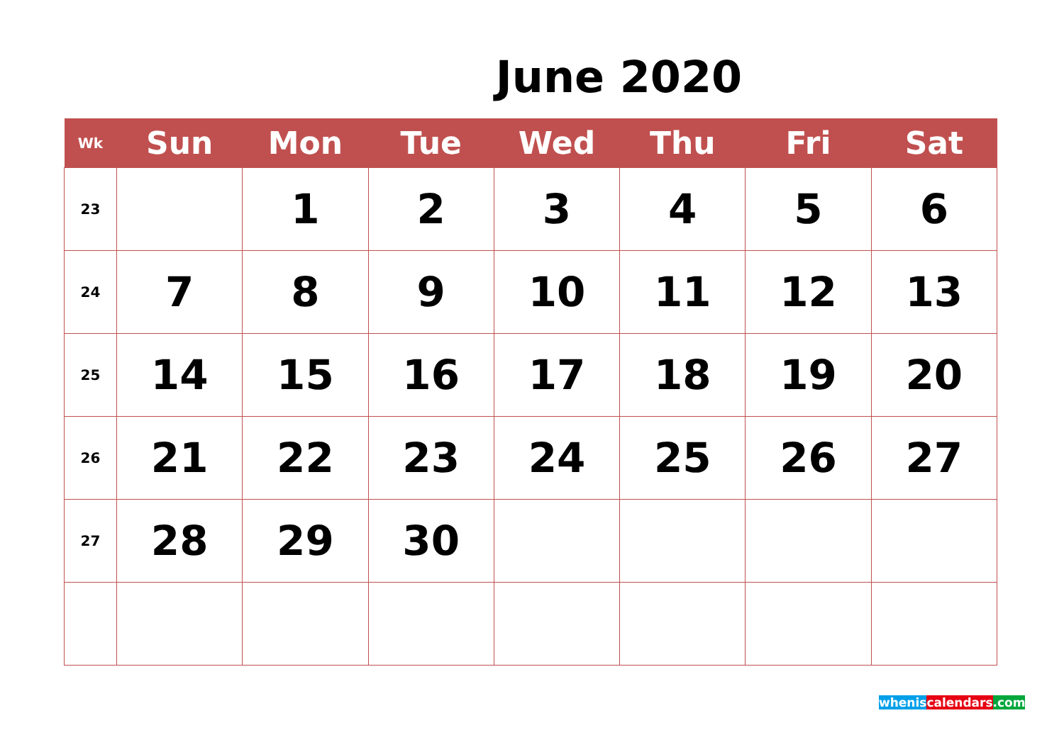June 2020
| Wk | Sun | Mon | Tue | Wed | Thu | Fri | Sat |
| --- | --- | --- | --- | --- | --- | --- | --- |
| 23 | | 1 | 2 | 3 | 4 | 5 | 6 |
| 24 | 7 | 8 | 9 | 10 | 11 | 12 | 13 |
| 25 | 14 | 15 | 16 | 17 | 18 | 19 | 20 |
| 26 | 21 | 22 | 23 | 24 | 25 | 26 | 27 |
| 27 | 28 | 29 | 30 | | | | |
whenis calendars.com